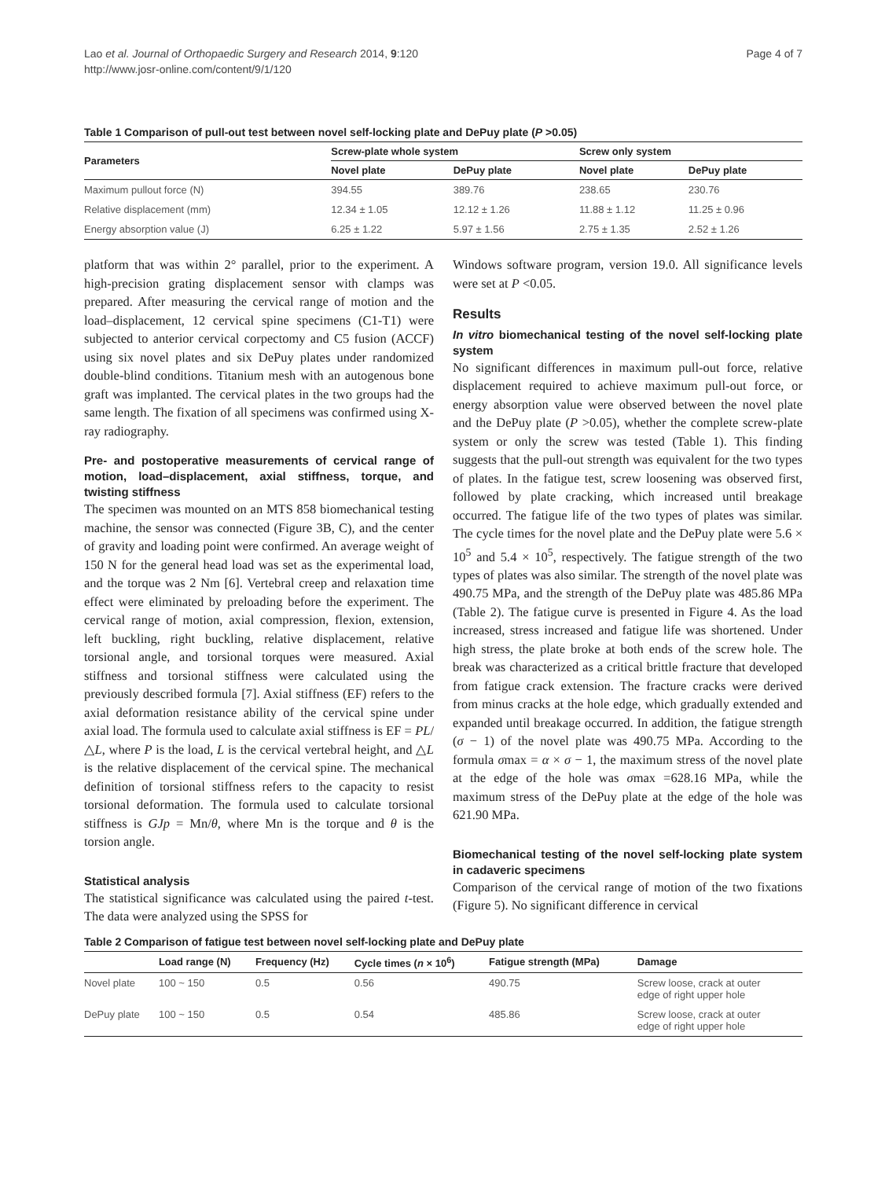Lao et al. Journal of Orthopaedic Surgery and Research 2014, 9:120
http://www.josr-online.com/content/9/1/120
Page 4 of 7
Table 1 Comparison of pull-out test between novel self-locking plate and DePuy plate (P >0.05)
| Parameters | Screw-plate whole system | | Screw only system | |
| --- | --- | --- | --- | --- |
| | Novel plate | DePuy plate | Novel plate | DePuy plate |
| Maximum pullout force (N) | 394.55 | 389.76 | 238.65 | 230.76 |
| Relative displacement (mm) | 12.34 ± 1.05 | 12.12 ± 1.26 | 11.88 ± 1.12 | 11.25 ± 0.96 |
| Energy absorption value (J) | 6.25 ± 1.22 | 5.97 ± 1.56 | 2.75 ± 1.35 | 2.52 ± 1.26 |
platform that was within 2° parallel, prior to the experiment. A high-precision grating displacement sensor with clamps was prepared. After measuring the cervical range of motion and the load–displacement, 12 cervical spine specimens (C1-T1) were subjected to anterior cervical corpectomy and C5 fusion (ACCF) using six novel plates and six DePuy plates under randomized double-blind conditions. Titanium mesh with an autogenous bone graft was implanted. The cervical plates in the two groups had the same length. The fixation of all specimens was confirmed using X-ray radiography.
Pre- and postoperative measurements of cervical range of motion, load–displacement, axial stiffness, torque, and twisting stiffness
The specimen was mounted on an MTS 858 biomechanical testing machine, the sensor was connected (Figure 3B, C), and the center of gravity and loading point were confirmed. An average weight of 150 N for the general head load was set as the experimental load, and the torque was 2 Nm [6]. Vertebral creep and relaxation time effect were eliminated by preloading before the experiment. The cervical range of motion, axial compression, flexion, extension, left buckling, right buckling, relative displacement, relative torsional angle, and torsional torques were measured. Axial stiffness and torsional stiffness were calculated using the previously described formula [7]. Axial stiffness (EF) refers to the axial deformation resistance ability of the cervical spine under axial load. The formula used to calculate axial stiffness is EF = PL/△L, where P is the load, L is the cervical vertebral height, and △L is the relative displacement of the cervical spine. The mechanical definition of torsional stiffness refers to the capacity to resist torsional deformation. The formula used to calculate torsional stiffness is GJp = Mn/θ, where Mn is the torque and θ is the torsion angle.
Statistical analysis
The statistical significance was calculated using the paired t-test. The data were analyzed using the SPSS for
Windows software program, version 19.0. All significance levels were set at P <0.05.
Results
In vitro biomechanical testing of the novel self-locking plate system
No significant differences in maximum pull-out force, relative displacement required to achieve maximum pull-out force, or energy absorption value were observed between the novel plate and the DePuy plate (P >0.05), whether the complete screw-plate system or only the screw was tested (Table 1). This finding suggests that the pull-out strength was equivalent for the two types of plates. In the fatigue test, screw loosening was observed first, followed by plate cracking, which increased until breakage occurred. The fatigue life of the two types of plates was similar. The cycle times for the novel plate and the DePuy plate were 5.6 × 10<sup>5</sup> and 5.4 × 10<sup>5</sup>, respectively. The fatigue strength of the two types of plates was also similar. The strength of the novel plate was 490.75 MPa, and the strength of the DePuy plate was 485.86 MPa (Table 2). The fatigue curve is presented in Figure 4. As the load increased, stress increased and fatigue life was shortened. Under high stress, the plate broke at both ends of the screw hole. The break was characterized as a critical brittle fracture that developed from fatigue crack extension. The fracture cracks were derived from minus cracks at the hole edge, which gradually extended and expanded until breakage occurred. In addition, the fatigue strength (σ − 1) of the novel plate was 490.75 MPa. According to the formula σmax = α × σ − 1, the maximum stress of the novel plate at the edge of the hole was σmax =628.16 MPa, while the maximum stress of the DePuy plate at the edge of the hole was 621.90 MPa.
Biomechanical testing of the novel self-locking plate system in cadaveric specimens
Comparison of the cervical range of motion of the two fixations (Figure 5). No significant difference in cervical
Table 2 Comparison of fatigue test between novel self-locking plate and DePuy plate
| | Load range (N) | Frequency (Hz) | Cycle times ( n × 10<sup>6</sup>) | Fatigue strength (MPa) | Damage |
| --- | --- | --- | --- | --- | --- |
| Novel plate | 100 ~ 150 | 0.5 | 0.56 | 490.75 | Screw loose, crack at outer edge of right upper hole |
| DePuy plate | 100 ~ 150 | 0.5 | 0.54 | 485.86 | Screw loose, crack at outer edge of right upper hole |